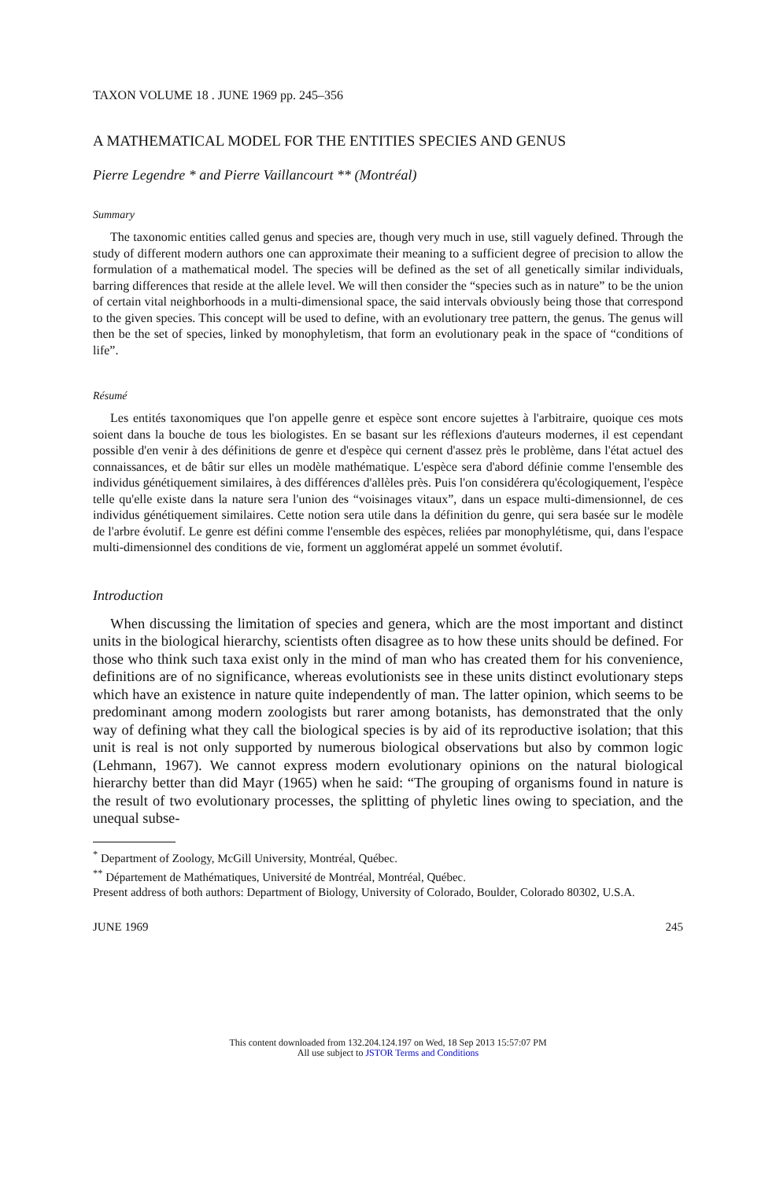TAXON VOLUME 18 . JUNE 1969 pp. 245–356
A MATHEMATICAL MODEL FOR THE ENTITIES SPECIES AND GENUS
Pierre Legendre * and Pierre Vaillancourt ** (Montréal)
Summary
The taxonomic entities called genus and species are, though very much in use, still vaguely defined. Through the study of different modern authors one can approximate their meaning to a sufficient degree of precision to allow the formulation of a mathematical model. The species will be defined as the set of all genetically similar individuals, barring differences that reside at the allele level. We will then consider the “species such as in nature” to be the union of certain vital neighborhoods in a multi-dimensional space, the said intervals obviously being those that correspond to the given species. This concept will be used to define, with an evolutionary tree pattern, the genus. The genus will then be the set of species, linked by monophyletism, that form an evolutionary peak in the space of “conditions of life”.
Résumé
Les entités taxonomiques que l'on appelle genre et espèce sont encore sujettes à l'arbitraire, quoique ces mots soient dans la bouche de tous les biologistes. En se basant sur les réflexions d'auteurs modernes, il est cependant possible d'en venir à des définitions de genre et d'espèce qui cernent d'assez près le problème, dans l'état actuel des connaissances, et de bâtir sur elles un modèle mathématique. L'espèce sera d'abord définie comme l'ensemble des individus génétiquement similaires, à des différences d'allèles près. Puis l'on considérera qu'écologiquement, l'espèce telle qu'elle existe dans la nature sera l'union des “voisinages vitaux”, dans un espace multi-dimensionnel, de ces individus génétiquement similaires. Cette notion sera utile dans la définition du genre, qui sera basée sur le modèle de l'arbre évolutif. Le genre est défini comme l'ensemble des espèces, reliées par monophylétisme, qui, dans l'espace multi-dimensionnel des conditions de vie, forment un agglomérat appelé un sommet évolutif.
Introduction
When discussing the limitation of species and genera, which are the most important and distinct units in the biological hierarchy, scientists often disagree as to how these units should be defined. For those who think such taxa exist only in the mind of man who has created them for his convenience, definitions are of no significance, whereas evolutionists see in these units distinct evolutionary steps which have an existence in nature quite independently of man. The latter opinion, which seems to be predominant among modern zoologists but rarer among botanists, has demonstrated that the only way of defining what they call the biological species is by aid of its reproductive isolation; that this unit is real is not only supported by numerous biological observations but also by common logic (Lehmann, 1967). We cannot express modern evolutionary opinions on the natural biological hierarchy better than did Mayr (1965) when he said: “The grouping of organisms found in nature is the result of two evolutionary processes, the splitting of phyletic lines owing to speciation, and the unequal subse-
<sup>*</sup> Department of Zoology, McGill University, Montréal, Québec.
<sup>**</sup> Département de Mathématiques, Université de Montréal, Montréal, Québec.
Present address of both authors: Department of Biology, University of Colorado, Boulder, Colorado 80302, U.S.A.
JUNE 1969 245
This content downloaded from 132.204.124.197 on Wed, 18 Sep 2013 15:57:07 PM
All use subject to JSTOR Terms and Conditions